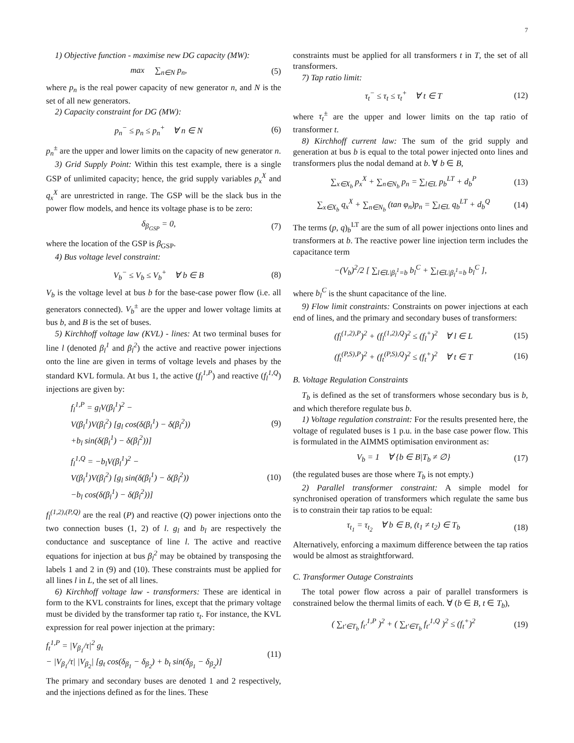7
1) Objective function - maximise new DG capacity (MW):
max ∑<sub>n∈N</sub> p<sub>n</sub>, (5)
where p<sub>n</sub> is the real power capacity of new generator n, and N is the set of all new generators.
2) Capacity constraint for DG (MW):
p<sub>n</sub><sup>−</sup> ≤ p<sub>n</sub> ≤ p<sub>n</sub><sup>+</sup> ∀ n ∈ N (6)
p<sub>n</sub><sup>±</sup> are the upper and lower limits on the capacity of new generator n.
3) Grid Supply Point: Within this test example, there is a single GSP of unlimited capacity; hence, the grid supply variables p<sub>x</sub><sup>X</sup> and q<sub>x</sub><sup>X</sup> are unrestricted in range. The GSP will be the slack bus in the power flow models, and hence its voltage phase is to be zero:
δ<sub>β<sub>GSP</sub></sub> = 0, (7)
where the location of the GSP is β<sub>GSP</sub>.
4) Bus voltage level constraint:
V<sub>b</sub><sup>−</sup> ≤ V<sub>b</sub> ≤ V<sub>b</sub><sup>+</sup> ∀ b ∈ B (8)
V<sub>b</sub> is the voltage level at bus b for the base-case power flow (i.e. all generators connected). V<sub>b</sub><sup>±</sup> are the upper and lower voltage limits at bus b, and B is the set of buses.
5) Kirchhoff voltage law (KVL) - lines: At two terminal buses for line l (denoted β<sub>l</sub><sup>1</sup> and β<sub>l</sub><sup>2</sup>) the active and reactive power injections onto the line are given in terms of voltage levels and phases by the standard KVL formula. At bus 1, the active (f<sub>l</sub><sup>1,P</sup>) and reactive (f<sub>l</sub><sup>1,Q</sup>) injections are given by:
f<sub>l</sub><sup>1,P</sup> = g<sub>l</sub>V(β<sub>l</sub><sup>1</sup>)<sup>2</sup> −
V(β<sub>l</sub><sup>1</sup>)V(β<sub>l</sub><sup>2</sup>) [g<sub>l</sub> cos(δ(β<sub>l</sub><sup>1</sup>) − δ(β<sub>l</sub><sup>2</sup>))
+b<sub>l</sub> sin(δ(β<sub>l</sub><sup>1</sup>) − δ(β<sub>l</sub><sup>2</sup>))] (9)
f<sub>l</sub><sup>1,Q</sup> = −b<sub>l</sub>V(β<sub>l</sub><sup>1</sup>)<sup>2</sup> −
V(β<sub>l</sub><sup>1</sup>)V(β<sub>l</sub><sup>2</sup>) [g<sub>l</sub> sin(δ(β<sub>l</sub><sup>1</sup>) − δ(β<sub>l</sub><sup>2</sup>))
−b<sub>l</sub> cos(δ(β<sub>l</sub><sup>1</sup>) − δ(β<sub>l</sub><sup>2</sup>))] (10)
f<sub>l</sub><sup>(1,2),(P,Q)</sup> are the real (P) and reactive (Q) power injections onto the two connection buses (1, 2) of l. g<sub>l</sub> and b<sub>l</sub> are respectively the conductance and susceptance of line l. The active and reactive equations for injection at bus β<sub>l</sub><sup>2</sup> may be obtained by transposing the labels 1 and 2 in (9) and (10). These constraints must be applied for all lines l in L, the set of all lines.
6) Kirchhoff voltage law - transformers: These are identical in form to the KVL constraints for lines, except that the primary voltage must be divided by the transformer tap ratio τ<sub>t</sub>. For instance, the KVL expression for real power injection at the primary:
f<sub>t</sub><sup>1,P</sup> = |V<sub>β<sub>1</sub></sub>/τ|<sup>2</sup> g<sub>t</sub>
− |V<sub>β<sub>1</sub></sub>/τ| |V<sub>β<sub>2</sub></sub>| [g<sub>t</sub> cos(δ<sub>β<sub>1</sub></sub> − δ<sub>β<sub>2</sub></sub>) + b<sub>t</sub> sin(δ<sub>β<sub>1</sub></sub> − δ<sub>β<sub>2</sub></sub>)] (11)
The primary and secondary buses are denoted 1 and 2 respectively, and the injections defined as for the lines. These
constraints must be applied for all transformers t in T, the set of all transformers.
7) Tap ratio limit:
τ<sub>t</sub><sup>−</sup> ≤ τ<sub>t</sub> ≤ τ<sub>t</sub><sup>+</sup> ∀ t ∈ T (12)
where τ<sub>t</sub><sup>±</sup> are the upper and lower limits on the tap ratio of transformer t.
8) Kirchhoff current law: The sum of the grid supply and generation at bus b is equal to the total power injected onto lines and transformers plus the nodal demand at b. ∀ b ∈ B,
∑<sub>x∈X<sub>b</sub></sub> p<sub>x</sub><sup>X</sup> + ∑<sub>n∈N<sub>b</sub></sub> p<sub>n</sub> = ∑<sub>l∈L</sub> p<sub>b</sub><sup>LT</sup> + d<sub>b</sub><sup>P</sup> (13)
∑<sub>x∈X<sub>b</sub></sub> q<sub>x</sub><sup>X</sup> + ∑<sub>n∈N<sub>b</sub></sub> (tan φ<sub>n</sub>)p<sub>n</sub> = ∑<sub>l∈L</sub> q<sub>b</sub><sup>LT</sup> + d<sub>b</sub><sup>Q</sup> (14)
The terms (p, q)<sub>b</sub><sup>LT</sup> are the sum of all power injections onto lines and transformers at b. The reactive power line injection term includes the capacitance term
−(V<sub>b</sub>)<sup>2</sup>/2 [ ∑<sub>l∈L|β<sub>l</sub><sup>1</sup>=b</sub> b<sub>l</sub><sup>C</sup> + ∑<sub>l∈L|β<sub>l</sub><sup>1</sup>=b</sub> b<sub>l</sub><sup>C</sup> ],
where b<sub>l</sub><sup>C</sup> is the shunt capacitance of the line.
9) Flow limit constraints: Constraints on power injections at each end of lines, and the primary and secondary buses of transformers:
(f<sub>l</sub><sup>(1,2),P</sup>)<sup>2</sup> + (f<sub>l</sub><sup>(1,2),Q</sup>)<sup>2</sup> ≤ (f<sub>l</sub><sup>+</sup>)<sup>2</sup> ∀ l ∈ L (15)
(f<sub>t</sub><sup>(P,S),P</sup>)<sup>2</sup> + (f<sub>t</sub><sup>(P,S),Q</sup>)<sup>2</sup> ≤ (f<sub>t</sub><sup>+</sup>)<sup>2</sup> ∀ t ∈ T (16)
B. Voltage Regulation Constraints
T<sub>b</sub> is defined as the set of transformers whose secondary bus is b, and which therefore regulate bus b.
1) Voltage regulation constraint: For the results presented here, the voltage of regulated buses is 1 p.u. in the base case power flow. This is formulated in the AIMMS optimisation environment as:
V<sub>b</sub> = 1 ∀ {b ∈ B|T<sub>b</sub> ≠ ∅} (17)
(the regulated buses are those where T<sub>b</sub> is not empty.)
2) Parallel transformer constraint: A simple model for synchronised operation of transformers which regulate the same bus is to constrain their tap ratios to be equal:
τ<sub>t<sub>1</sub></sub> = τ<sub>t<sub>2</sub></sub> ∀ b ∈ B, (t<sub>1</sub> ≠ t<sub>2</sub>) ∈ T<sub>b</sub> (18)
Alternatively, enforcing a maximum difference between the tap ratios would be almost as straightforward.
C. Transformer Outage Constraints
The total power flow across a pair of parallel transformers is constrained below the thermal limits of each. ∀ (b ∈ B, t ∈ T<sub>b</sub>),
( ∑<sub>t′∈T<sub>b</sub></sub> f<sub>t′</sub><sup>1,P</sup> )<sup>2</sup> + ( ∑<sub>t′∈T<sub>b</sub></sub> f<sub>t′</sub><sup>1,Q</sup> )<sup>2</sup> ≤ (f<sub>t</sub><sup>+</sup>)<sup>2</sup> (19)